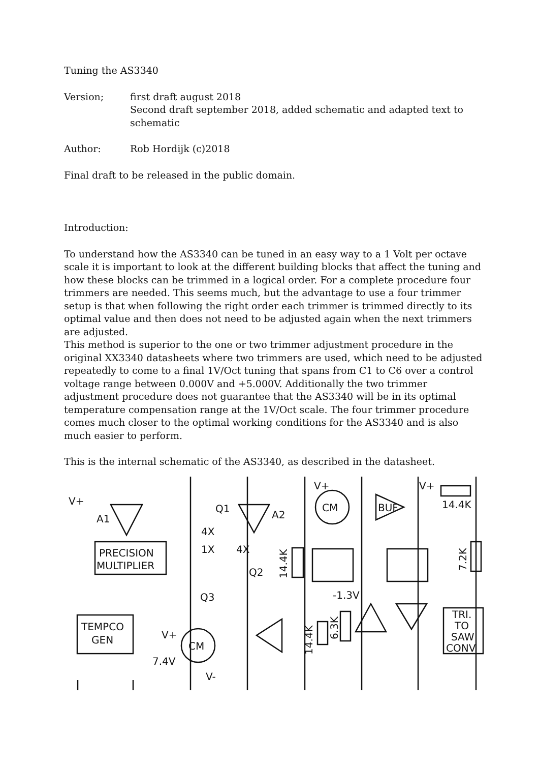Tuning the AS3340
Version; first draft august 2018
Second draft september 2018, added schematic and adapted text to schematic
Author: Rob Hordijk (c)2018
Final draft to be released in the public domain.
Introduction:
To understand how the AS3340 can be tuned in an easy way to a 1 Volt per octave scale it is important to look at the different building blocks that affect the tuning and how these blocks can be trimmed in a logical order. For a complete procedure four trimmers are needed. This seems much, but the advantage to use a four trimmer setup is that when following the right order each trimmer is trimmed directly to its optimal value and then does not need to be adjusted again when the next trimmers are adjusted.
This method is superior to the one or two trimmer adjustment procedure in the original XX3340 datasheets where two trimmers are used, which need to be adjusted repeatedly to come to a final 1V/Oct tuning that spans from C1 to C6 over a control voltage range between 0.000V and +5.000V. Additionally the two trimmer adjustment procedure does not guarantee that the AS3340 will be in its optimal temperature compensation range at the 1V/Oct scale. The four trimmer procedure comes much closer to the optimal working conditions for the AS3340 and is also much easier to perform.
This is the internal schematic of the AS3340, as described in the datasheet.
V+
A1
Q1
A2
4X
1X
4X
Q2
Q3
V+
CM
BUF
V+
14.4K
PRECISION
MULTIPLIER
TEMPCO
GEN
V+
CM
7.4V
V-
-1.3V
TRI.
TO
SAW
CONV.
14.4K
7.2K
14.4K
6.3K